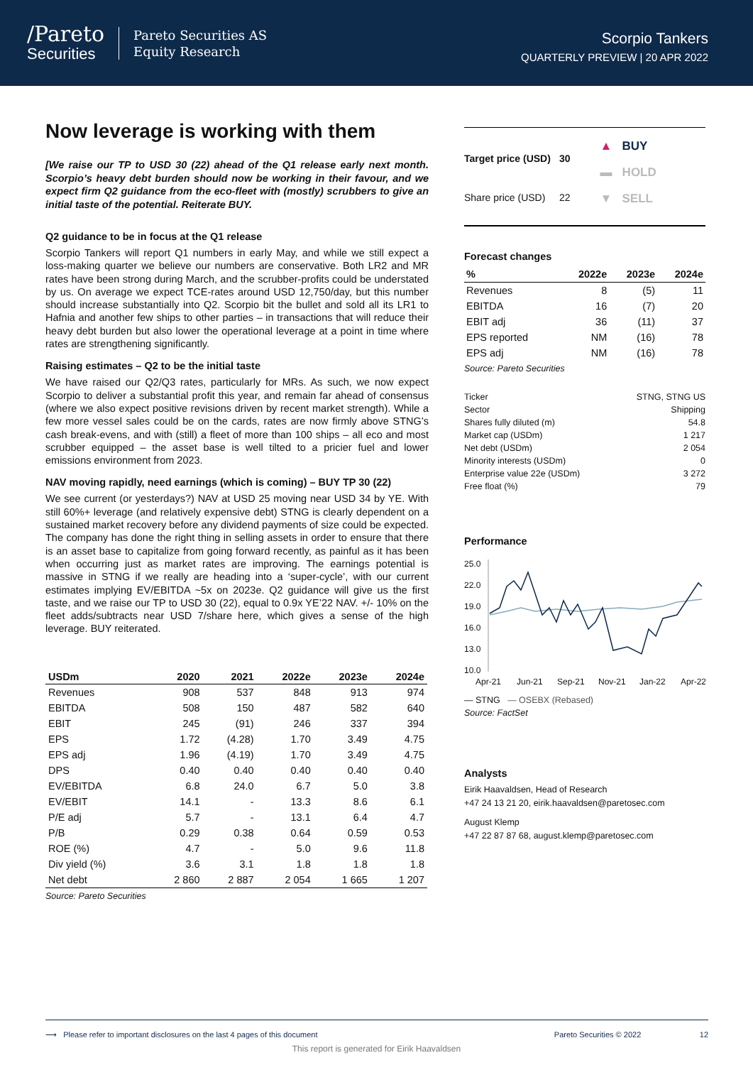/Pareto
Securities
Pareto Securities AS
Equity Research
Scorpio Tankers
QUARTERLY PREVIEW | 20 APR 2022
Now leverage is working with them
[We raise our TP to USD 30 (22) ahead of the Q1 release early next month. Scorpio’s heavy debt burden should now be working in their favour, and we expect firm Q2 guidance from the eco-fleet with (mostly) scrubbers to give an initial taste of the potential. Reiterate BUY.
Q2 guidance to be in focus at the Q1 release
Scorpio Tankers will report Q1 numbers in early May, and while we still expect a loss-making quarter we believe our numbers are conservative. Both LR2 and MR rates have been strong during March, and the scrubber-profits could be understated by us. On average we expect TCE-rates around USD 12,750/day, but this number should increase substantially into Q2. Scorpio bit the bullet and sold all its LR1 to Hafnia and another few ships to other parties – in transactions that will reduce their heavy debt burden but also lower the operational leverage at a point in time where rates are strengthening significantly.
Raising estimates – Q2 to be the initial taste
We have raised our Q2/Q3 rates, particularly for MRs. As such, we now expect Scorpio to deliver a substantial profit this year, and remain far ahead of consensus (where we also expect positive revisions driven by recent market strength). While a few more vessel sales could be on the cards, rates are now firmly above STNG’s cash break-evens, and with (still) a fleet of more than 100 ships – all eco and most scrubber equipped – the asset base is well tilted to a pricier fuel and lower emissions environment from 2023.
NAV moving rapidly, need earnings (which is coming) – BUY TP 30 (22)
We see current (or yesterdays?) NAV at USD 25 moving near USD 34 by YE. With still 60%+ leverage (and relatively expensive debt) STNG is clearly dependent on a sustained market recovery before any dividend payments of size could be expected. The company has done the right thing in selling assets in order to ensure that there is an asset base to capitalize from going forward recently, as painful as it has been when occurring just as market rates are improving. The earnings potential is massive in STNG if we really are heading into a ‘super-cycle’, with our current estimates implying EV/EBITDA ~5x on 2023e. Q2 guidance will give us the first taste, and we raise our TP to USD 30 (22), equal to 0.9x YE’22 NAV. +/- 10% on the fleet adds/subtracts near USD 7/share here, which gives a sense of the high leverage. BUY reiterated.
| USDm | 2020 | 2021 | 2022e | 2023e | 2024e |
| --- | --- | --- | --- | --- | --- |
| Revenues | 908 | 537 | 848 | 913 | 974 |
| EBITDA | 508 | 150 | 487 | 582 | 640 |
| EBIT | 245 | (91) | 246 | 337 | 394 |
| EPS | 1.72 | (4.28) | 1.70 | 3.49 | 4.75 |
| EPS adj | 1.96 | (4.19) | 1.70 | 3.49 | 4.75 |
| DPS | 0.40 | 0.40 | 0.40 | 0.40 | 0.40 |
| EV/EBITDA | 6.8 | 24.0 | 6.7 | 5.0 | 3.8 |
| EV/EBIT | 14.1 | - | 13.3 | 8.6 | 6.1 |
| P/E adj | 5.7 | - | 13.1 | 6.4 | 4.7 |
| P/B | 0.29 | 0.38 | 0.64 | 0.59 | 0.53 |
| ROE (%) | 4.7 | - | 5.0 | 9.6 | 11.8 |
| Div yield (%) | 3.6 | 3.1 | 1.8 | 1.8 | 1.8 |
| Net debt | 2 860 | 2 887 | 2 054 | 1 665 | 1 207 |
Source: Pareto Securities
| Target price (USD) | 30 |
| Share price (USD) | 22 |
▲ BUY
▬ HOLD
▼ SELL
Forecast changes
| % | 2022e | 2023e | 2024e |
| --- | --- | --- | --- |
| Revenues | 8 | (5) | 11 |
| EBITDA | 16 | (7) | 20 |
| EBIT adj | 36 | (11) | 37 |
| EPS reported | NM | (16) | 78 |
| EPS adj | NM | (16) | 78 |
Source: Pareto Securities
| Ticker | STNG, STNG US |
| Sector | Shipping |
| Shares fully diluted (m) | 54.8 |
| Market cap (USDm) | 1 217 |
| Net debt (USDm) | 2 054 |
| Minority interests (USDm) | 0 |
| Enterprise value 22e (USDm) | 3 272 |
| Free float (%) | 79 |
Performance
25.0
22.0
19.0
16.0
13.0
10.0
Apr-21
Jun-21
Sep-21
Nov-21
Jan-22
Apr-22
— STNG — OSEBX (Rebased)
Source: FactSet
Analysts
Eirik Haavaldsen, Head of Research
+47 24 13 21 20, eirik.haavaldsen@paretosec.com
August Klemp
+47 22 87 87 68, august.klemp@paretosec.com
⟶ Please refer to important disclosures on the last 4 pages of this document Pareto Securities © 2022 12
This report is generated for Eirik Haavaldsen